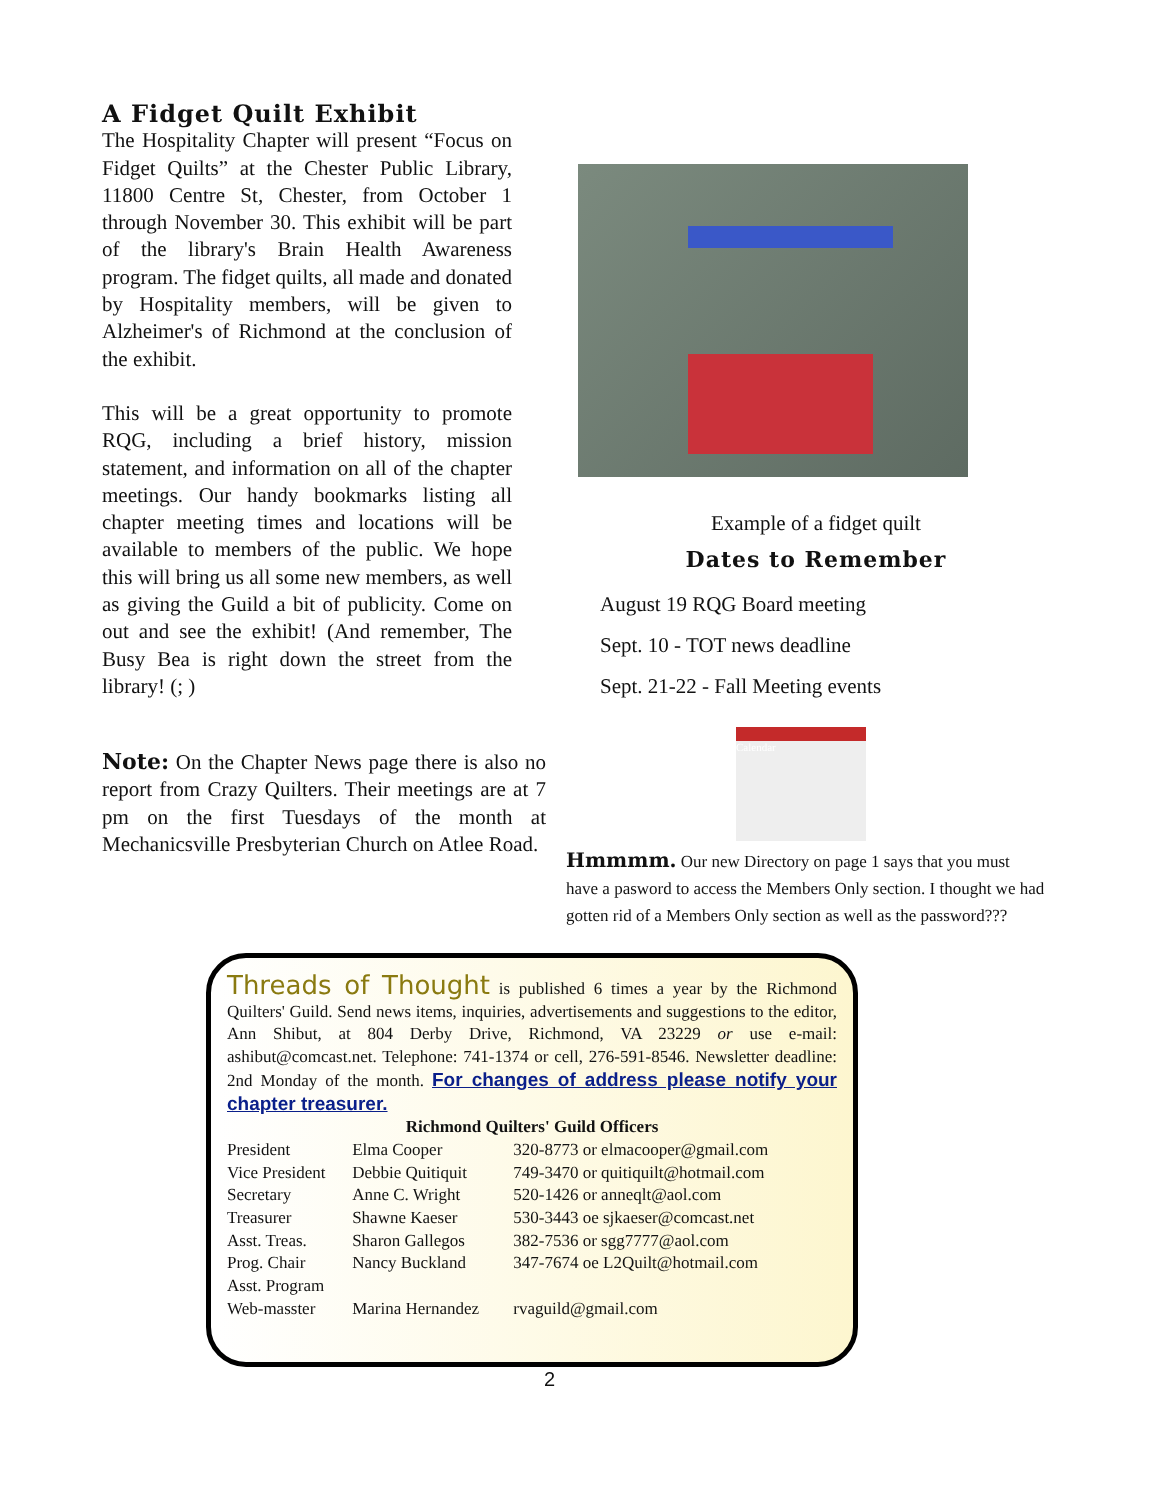A Fidget Quilt Exhibit
The Hospitality Chapter will present “Focus on Fidget Quilts” at the Chester Public Library, 11800 Centre St, Chester, from October 1 through November 30. This exhibit will be part of the library's Brain Health Awareness program. The fidget quilts, all made and donated by Hospitality members, will be given to Alzheimer's of Richmond at the conclusion of the exhibit.
This will be a great opportunity to promote RQG, including a brief history, mission statement, and information on all of the chapter meetings. Our handy bookmarks listing all chapter meeting times and locations will be available to members of the public. We hope this will bring us all some new members, as well as giving the Guild a bit of publicity. Come on out and see the exhibit! (And remember, The Busy Bea is right down the street from the library! (; )
Note: On the Chapter News page there is also no report from Crazy Quilters. Their meetings are at 7 pm on the first Tuesdays of the month at Mechanicsville Presbyterian Church on Atlee Road.
Example of a fidget quilt
Dates to Remember
August 19 RQG Board meeting
Sept. 10 - TOT news deadline
Sept. 21-22 - Fall Meeting events
Calendar
Hmmmm. Our new Directory on page 1 says that you must have a pasword to access the Members Only section. I thought we had gotten rid of a Members Only section as well as the password???
Threads of Thought is published 6 times a year by the Richmond Quilters' Guild. Send news items, inquiries, advertisements and suggestions to the editor, Ann Shibut, at 804 Derby Drive, Richmond, VA 23229 or use e-mail: ashibut@comcast.net. Telephone: 741-1374 or cell, 276-591-8546. Newsletter deadline: 2nd Monday of the month. For changes of address please notify your chapter treasurer.
Richmond Quilters' Guild Officers
| President | Elma Cooper | 320-8773 or elmacooper@gmail.com |
| Vice President | Debbie Quitiquit | 749-3470 or quitiquilt@hotmail.com |
| Secretary | Anne C. Wright | 520-1426 or anneqlt@aol.com |
| Treasurer | Shawne Kaeser | 530-3443 oe sjkaeser@comcast.net |
| Asst. Treas. | Sharon Gallegos | 382-7536 or sgg7777@aol.com |
| Prog. Chair | Nancy Buckland | 347-7674 oe L2Quilt@hotmail.com |
| Asst. Program | | |
| Web-masster | Marina Hernandez | rvaguild@gmail.com |
2